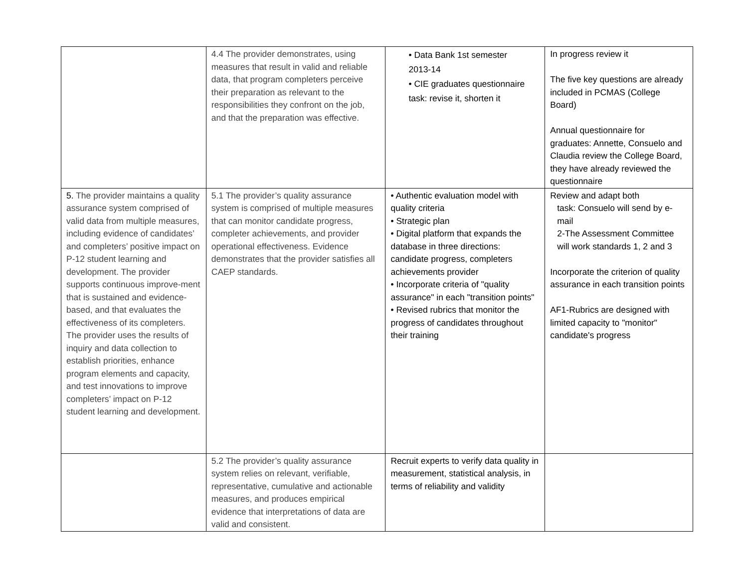| | 4.4 The provider demonstrates, using measures that result in valid and reliable data, that program completers perceive their preparation as relevant to the responsibilities they confront on the job, and that the preparation was effective. | • Data Bank 1st semester 2013-14 • CIE graduates questionnaire task: revise it, shorten it | In progress review it The five key questions are already included in PCMAS (College Board) Annual questionnaire for graduates: Annette, Consuelo and Claudia review the College Board, they have already reviewed the questionnaire |
| 5. The provider maintains a quality assurance system comprised of valid data from multiple measures, including evidence of candidates’ and completers’ positive impact on P-12 student learning and development. The provider supports continuous improve-ment that is sustained and evidence-based, and that evaluates the effectiveness of its completers. The provider uses the results of inquiry and data collection to establish priorities, enhance program elements and capacity, and test innovations to improve completers’ impact on P-12 student learning and development. | 5.1 The provider’s quality assurance system is comprised of multiple measures that can monitor candidate progress, completer achievements, and provider operational effectiveness. Evidence demonstrates that the provider satisfies all CAEP standards. | • Authentic evaluation model with quality criteria • Strategic plan • Digital platform that expands the database in three directions: candidate progress, completers achievements provider • Incorporate criteria of "quality assurance" in each "transition points" • Revised rubrics that monitor the progress of candidates throughout their training | Review and adapt both task: Consuelo will send by e-mail 2-The Assessment Committee will work standards 1, 2 and 3 Incorporate the criterion of quality assurance in each transition points AF1-Rubrics are designed with limited capacity to "monitor" candidate's progress |
| | 5.2 The provider’s quality assurance system relies on relevant, verifiable, representative, cumulative and actionable measures, and produces empirical evidence that interpretations of data are valid and consistent. | Recruit experts to verify data quality in measurement, statistical analysis, in terms of reliability and validity | |